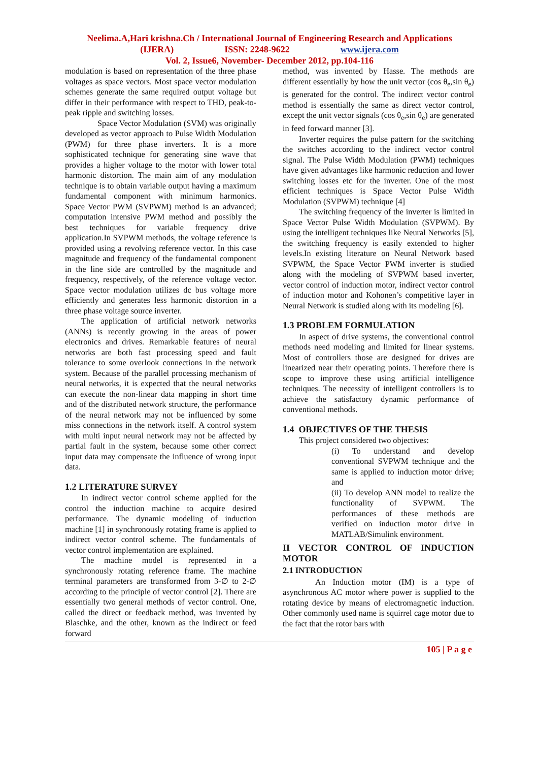Neelima.A,Hari krishna.Ch / International Journal of Engineering Research and Applications
(IJERA) ISSN: 2248-9622 www.ijera.com
Vol. 2, Issue6, November- December 2012, pp.104-116
modulation is based on representation of the three phase voltages as space vectors. Most space vector modulation schemes generate the same required output voltage but differ in their performance with respect to THD, peak-to-peak ripple and switching losses.
Space Vector Modulation (SVM) was originally developed as vector approach to Pulse Width Modulation (PWM) for three phase inverters. It is a more sophisticated technique for generating sine wave that provides a higher voltage to the motor with lower total harmonic distortion. The main aim of any modulation technique is to obtain variable output having a maximum fundamental component with minimum harmonics. Space Vector PWM (SVPWM) method is an advanced; computation intensive PWM method and possibly the best techniques for variable frequency drive application.In SVPWM methods, the voltage reference is provided using a revolving reference vector. In this case magnitude and frequency of the fundamental component in the line side are controlled by the magnitude and frequency, respectively, of the reference voltage vector. Space vector modulation utilizes dc bus voltage more efficiently and generates less harmonic distortion in a three phase voltage source inverter.
The application of artificial network networks (ANNs) is recently growing in the areas of power electronics and drives. Remarkable features of neural networks are both fast processing speed and fault tolerance to some overlook connections in the network system. Because of the parallel processing mechanism of neural networks, it is expected that the neural networks can execute the non-linear data mapping in short time and of the distributed network structure, the performance of the neural network may not be influenced by some miss connections in the network itself. A control system with multi input neural network may not be affected by partial fault in the system, because some other correct input data may compensate the influence of wrong input data.
1.2 LITERATURE SURVEY
In indirect vector control scheme applied for the control the induction machine to acquire desired performance. The dynamic modeling of induction machine [1] in synchronously rotating frame is applied to indirect vector control scheme. The fundamentals of vector control implementation are explained.
The machine model is represented in a synchronously rotating reference frame. The machine terminal parameters are transformed from 3-∅ to 2-∅ according to the principle of vector control [2]. There are essentially two general methods of vector control. One, called the direct or feedback method, was invented by Blaschke, and the other, known as the indirect or feed forward
method, was invented by Hasse. The methods are different essentially by how the unit vector (cos θ<sub>e</sub>,sin θ<sub>e</sub>) is generated for the control. The indirect vector control method is essentially the same as direct vector control, except the unit vector signals (cos θ<sub>e</sub>,sin θ<sub>e</sub>) are generated in feed forward manner [3].
Inverter requires the pulse pattern for the switching the switches according to the indirect vector control signal. The Pulse Width Modulation (PWM) techniques have given advantages like harmonic reduction and lower switching losses etc for the inverter. One of the most efficient techniques is Space Vector Pulse Width Modulation (SVPWM) technique [4]
The switching frequency of the inverter is limited in Space Vector Pulse Width Modulation (SVPWM). By using the intelligent techniques like Neural Networks [5], the switching frequency is easily extended to higher levels.In existing literature on Neural Network based SVPWM, the Space Vector PWM inverter is studied along with the modeling of SVPWM based inverter, vector control of induction motor, indirect vector control of induction motor and Kohonen’s competitive layer in Neural Network is studied along with its modeling [6].
1.3 PROBLEM FORMULATION
In aspect of drive systems, the conventional control methods need modeling and limited for linear systems. Most of controllers those are designed for drives are linearized near their operating points. Therefore there is scope to improve these using artificial intelligence techniques. The necessity of intelligent controllers is to achieve the satisfactory dynamic performance of conventional methods.
1.4 OBJECTIVES OF THE THESIS
This project considered two objectives:
(i) To understand and develop conventional SVPWM technique and the same is applied to induction motor drive; and
(ii) To develop ANN model to realize the functionality of SVPWM. The performances of these methods are verified on induction motor drive in MATLAB/Simulink environment.
II VECTOR CONTROL OF INDUCTION MOTOR
2.1 INTRODUCTION
An Induction motor (IM) is a type of asynchronous AC motor where power is supplied to the rotating device by means of electromagnetic induction. Other commonly used name is squirrel cage motor due to the fact that the rotor bars with
105 | P a g e